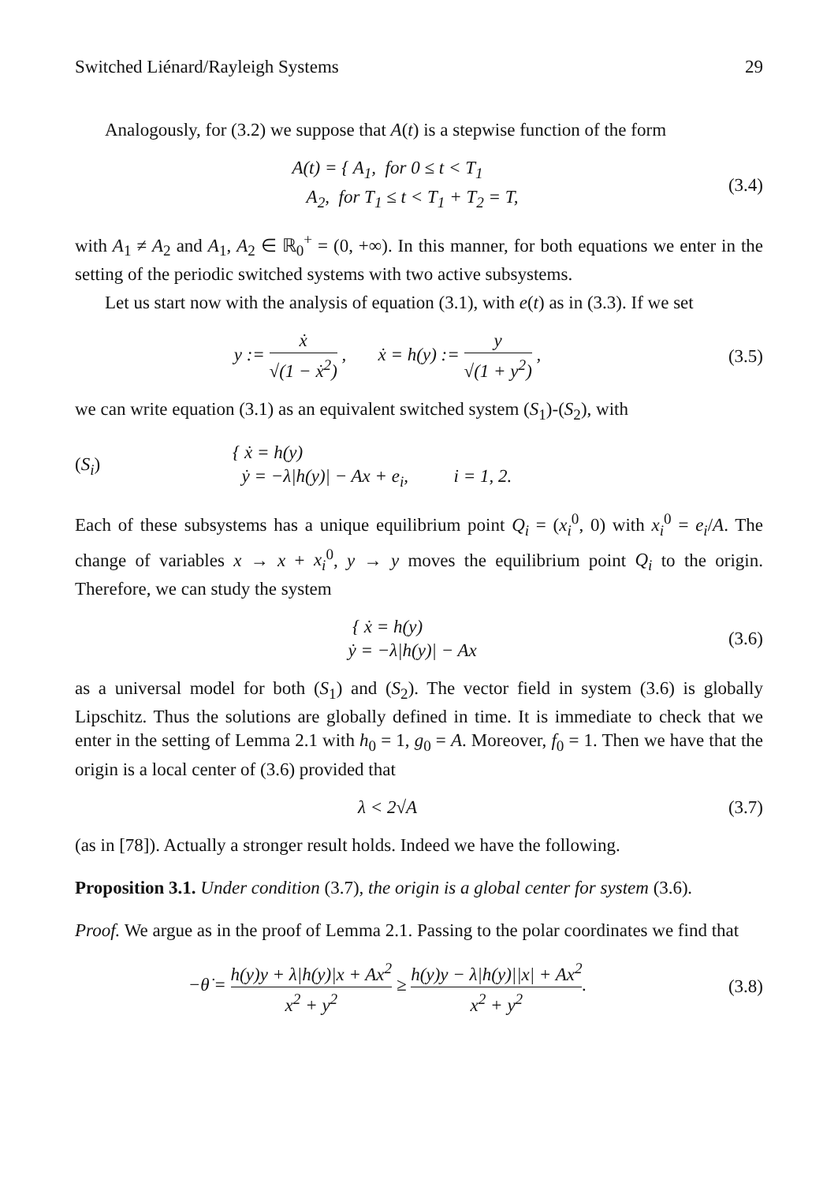Switched Liénard/Rayleigh Systems 29
Analogously, for (3.2) we suppose that A(t) is a stepwise function of the form
A(t) = { A<sub>1</sub>, for 0 ≤ t < T<sub>1</sub>
A<sub>2</sub>, for T<sub>1</sub> ≤ t < T<sub>1</sub> + T<sub>2</sub> = T,
(3.4)
with A<sub>1</sub> ≠ A<sub>2</sub> and A<sub>1</sub>, A<sub>2</sub> ∈ ℝ<sub>0</sub><sup>+</sup> = (0, +∞). In this manner, for both equations we enter in the setting of the periodic switched systems with two active subsystems.
Let us start now with the analysis of equation (3.1), with e(t) as in (3.3). If we set
y := ẋ √(1 − ẋ<sup>2</sup>) , ẋ = h(y) := y √(1 + y<sup>2</sup>) ,
(3.5)
we can write equation (3.1) as an equivalent switched system (S<sub>1</sub>)-(S<sub>2</sub>), with
(S<sub>i</sub>)
{ ẋ = h(y)
ẏ = −λ|h(y)| − Ax + e<sub>i</sub>, i = 1, 2.
Each of these subsystems has a unique equilibrium point Q<sub>i</sub> = (x<sub>i</sub><sup>0</sup>, 0) with x<sub>i</sub><sup>0</sup> = e<sub>i</sub>/A. The change of variables x → x + x<sub>i</sub><sup>0</sup>, y → y moves the equilibrium point Q<sub>i</sub> to the origin. Therefore, we can study the system
{ ẋ = h(y)
ẏ = −λ|h(y)| − Ax
(3.6)
as a universal model for both (S<sub>1</sub>) and (S<sub>2</sub>). The vector field in system (3.6) is globally Lipschitz. Thus the solutions are globally defined in time. It is immediate to check that we enter in the setting of Lemma 2.1 with h<sub>0</sub> = 1, g<sub>0</sub> = A. Moreover, f<sub>0</sub> = 1. Then we have that the origin is a local center of (3.6) provided that
λ < 2√A (3.7)
(as in [78]). Actually a stronger result holds. Indeed we have the following.
Proposition 3.1. Under condition (3.7), the origin is a global center for system (3.6).
Proof. We argue as in the proof of Lemma 2.1. Passing to the polar coordinates we find that
−θ̇ = h(y)y + λ|h(y)|x + Ax<sup>2</sup> x<sup>2</sup> + y<sup>2</sup> ≥ h(y)y − λ|h(y)||x| + Ax<sup>2</sup> x<sup>2</sup> + y<sup>2</sup>.
(3.8)